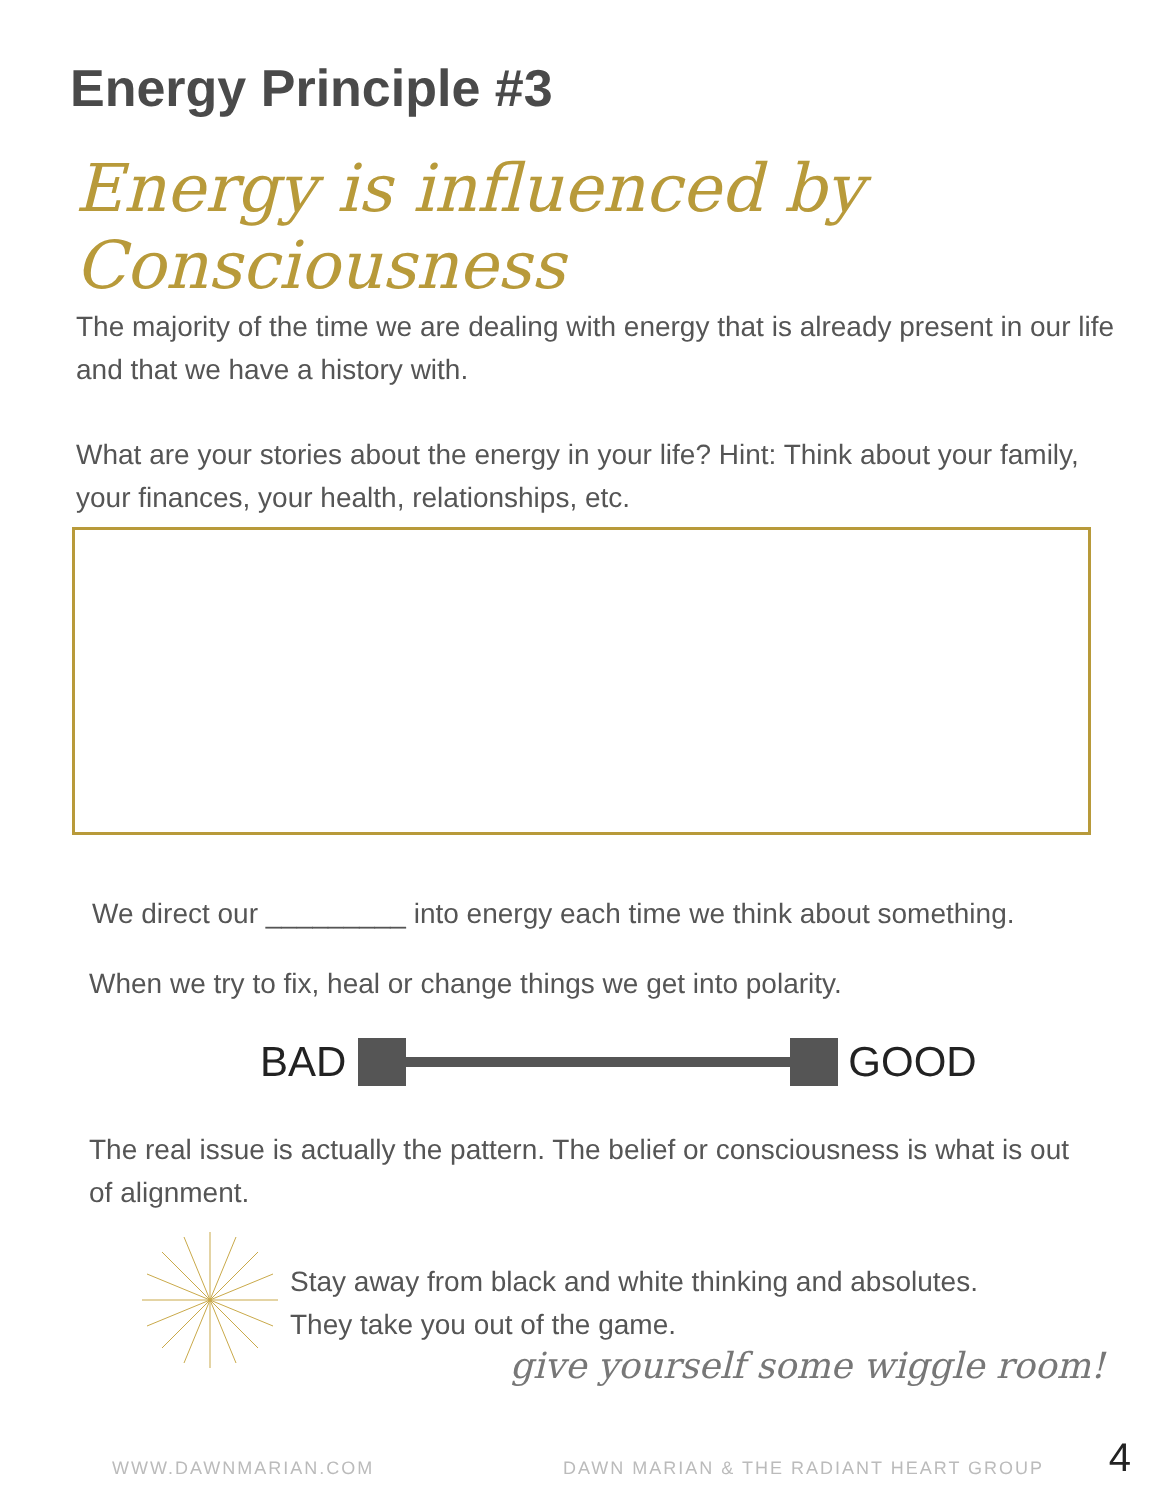Energy Principle #3
Energy is influenced by Consciousness
The majority of the time we are dealing with energy that is already present in our life and that we have a history with.
What are your stories about the energy in your life? Hint: Think about your family, your finances, your health, relationships, etc.
We direct our _________ into energy each time we think about something.
When we try to fix, heal or change things we get into polarity.
BAD GOOD
The real issue is actually the pattern. The belief or consciousness is what is out of alignment.
Stay away from black and white thinking and absolutes.
They take you out of the game.
give yourself some wiggle room!
WWW.DAWNMARIAN.COM
DAWN MARIAN & THE RADIANT HEART GROUP
4